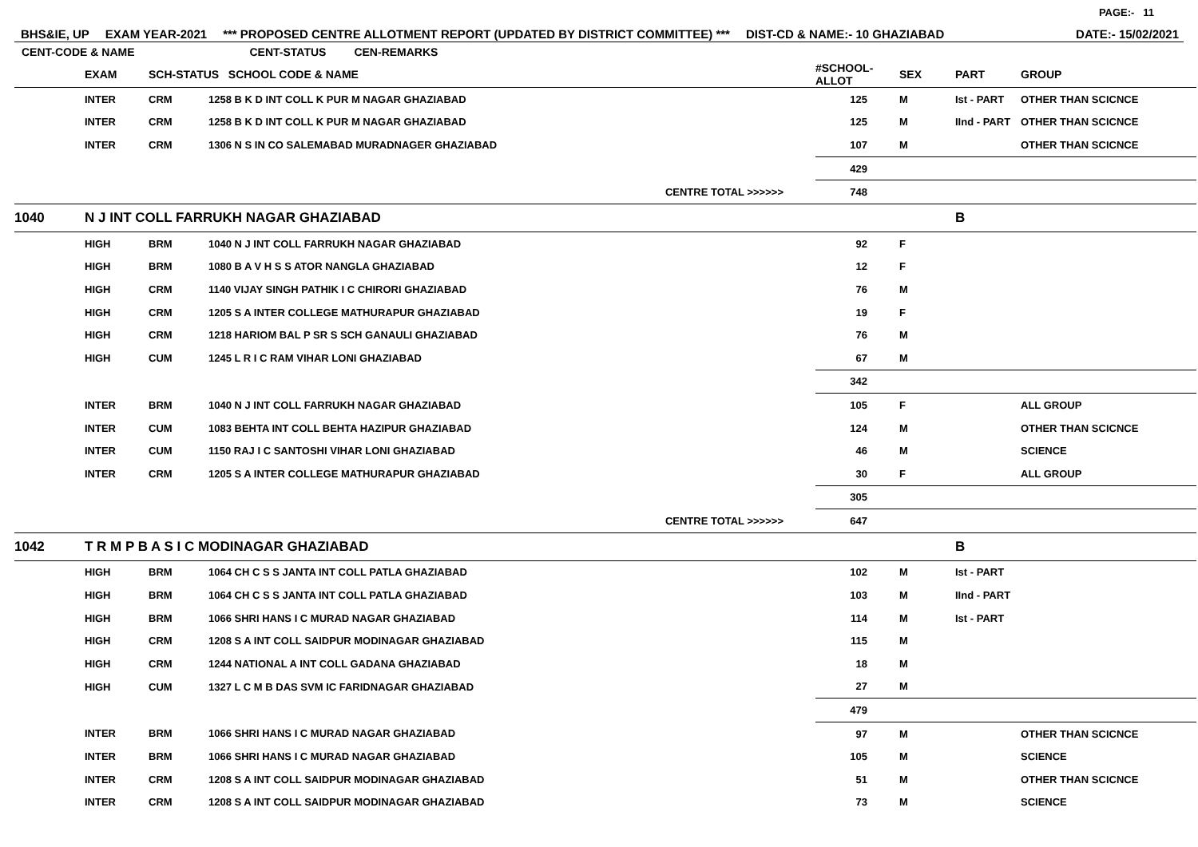PAGE:- 11
BHS&IE, UP EXAM YEAR-2021 *** PROPOSED CENTRE ALLOTMENT REPORT (UPDATED BY DISTRICT COMMITTEE) *** DIST-CD & NAME:- 10 GHAZIABAD DATE:- 15/02/2021
CENT-CODE & NAME CENT-STATUS CEN-REMARKS
| | EXAM | SCH-STATUS SCHOOL CODE & NAME | | #SCHOOL-ALLOT | SEX | PART | GROUP |
| --- | --- | --- | --- | --- | --- | --- | --- |
| | INTER | CRM | 1258 B K D INT COLL K PUR M NAGAR GHAZIABAD | 125 | M | Ist - PART | OTHER THAN SCICNCE |
| | INTER | CRM | 1258 B K D INT COLL K PUR M NAGAR GHAZIABAD | 125 | M | IInd - PART | OTHER THAN SCICNCE |
| | INTER | CRM | 1306 N S IN CO SALEMABAD MURADNAGER GHAZIABAD | 107 | M | | OTHER THAN SCICNCE |
| | | | | 429 | | | |
| CENTRE TOTAL >>>>>> | | | | 748 | | | |
| 1040 | N J INT COLL FARRUKH NAGAR GHAZIABAD | | | | | B | |
| | HIGH | BRM | 1040 N J INT COLL FARRUKH NAGAR GHAZIABAD | 92 | F | | |
| | HIGH | BRM | 1080 B A V H S S ATOR NANGLA GHAZIABAD | 12 | F | | |
| | HIGH | CRM | 1140 VIJAY SINGH PATHIK I C CHIRORI GHAZIABAD | 76 | M | | |
| | HIGH | CRM | 1205 S A INTER COLLEGE MATHURAPUR GHAZIABAD | 19 | F | | |
| | HIGH | CRM | 1218 HARIOM BAL P SR S SCH GANAULI GHAZIABAD | 76 | M | | |
| | HIGH | CUM | 1245 L R I C RAM VIHAR LONI GHAZIABAD | 67 | M | | |
| | | | | 342 | | | |
| | INTER | BRM | 1040 N J INT COLL FARRUKH NAGAR GHAZIABAD | 105 | F | | ALL GROUP |
| | INTER | CUM | 1083 BEHTA INT COLL BEHTA HAZIPUR GHAZIABAD | 124 | M | | OTHER THAN SCICNCE |
| | INTER | CUM | 1150 RAJ I C SANTOSHI VIHAR LONI GHAZIABAD | 46 | M | | SCIENCE |
| | INTER | CRM | 1205 S A INTER COLLEGE MATHURAPUR GHAZIABAD | 30 | F | | ALL GROUP |
| | | | | 305 | | | |
| CENTRE TOTAL >>>>>> | | | | 647 | | | |
| 1042 | T R M P B A S I C MODINAGAR GHAZIABAD | | | | | B | |
| | HIGH | BRM | 1064 CH C S S JANTA INT COLL PATLA GHAZIABAD | 102 | M | Ist - PART | |
| | HIGH | BRM | 1064 CH C S S JANTA INT COLL PATLA GHAZIABAD | 103 | M | IInd - PART | |
| | HIGH | BRM | 1066 SHRI HANS I C MURAD NAGAR GHAZIABAD | 114 | M | Ist - PART | |
| | HIGH | CRM | 1208 S A INT COLL SAIDPUR MODINAGAR GHAZIABAD | 115 | M | | |
| | HIGH | CRM | 1244 NATIONAL A INT COLL GADANA GHAZIABAD | 18 | M | | |
| | HIGH | CUM | 1327 L C M B DAS SVM IC FARIDNAGAR GHAZIABAD | 27 | M | | |
| | | | | 479 | | | |
| | INTER | BRM | 1066 SHRI HANS I C MURAD NAGAR GHAZIABAD | 97 | M | | OTHER THAN SCICNCE |
| | INTER | BRM | 1066 SHRI HANS I C MURAD NAGAR GHAZIABAD | 105 | M | | SCIENCE |
| | INTER | CRM | 1208 S A INT COLL SAIDPUR MODINAGAR GHAZIABAD | 51 | M | | OTHER THAN SCICNCE |
| | INTER | CRM | 1208 S A INT COLL SAIDPUR MODINAGAR GHAZIABAD | 73 | M | | SCIENCE |